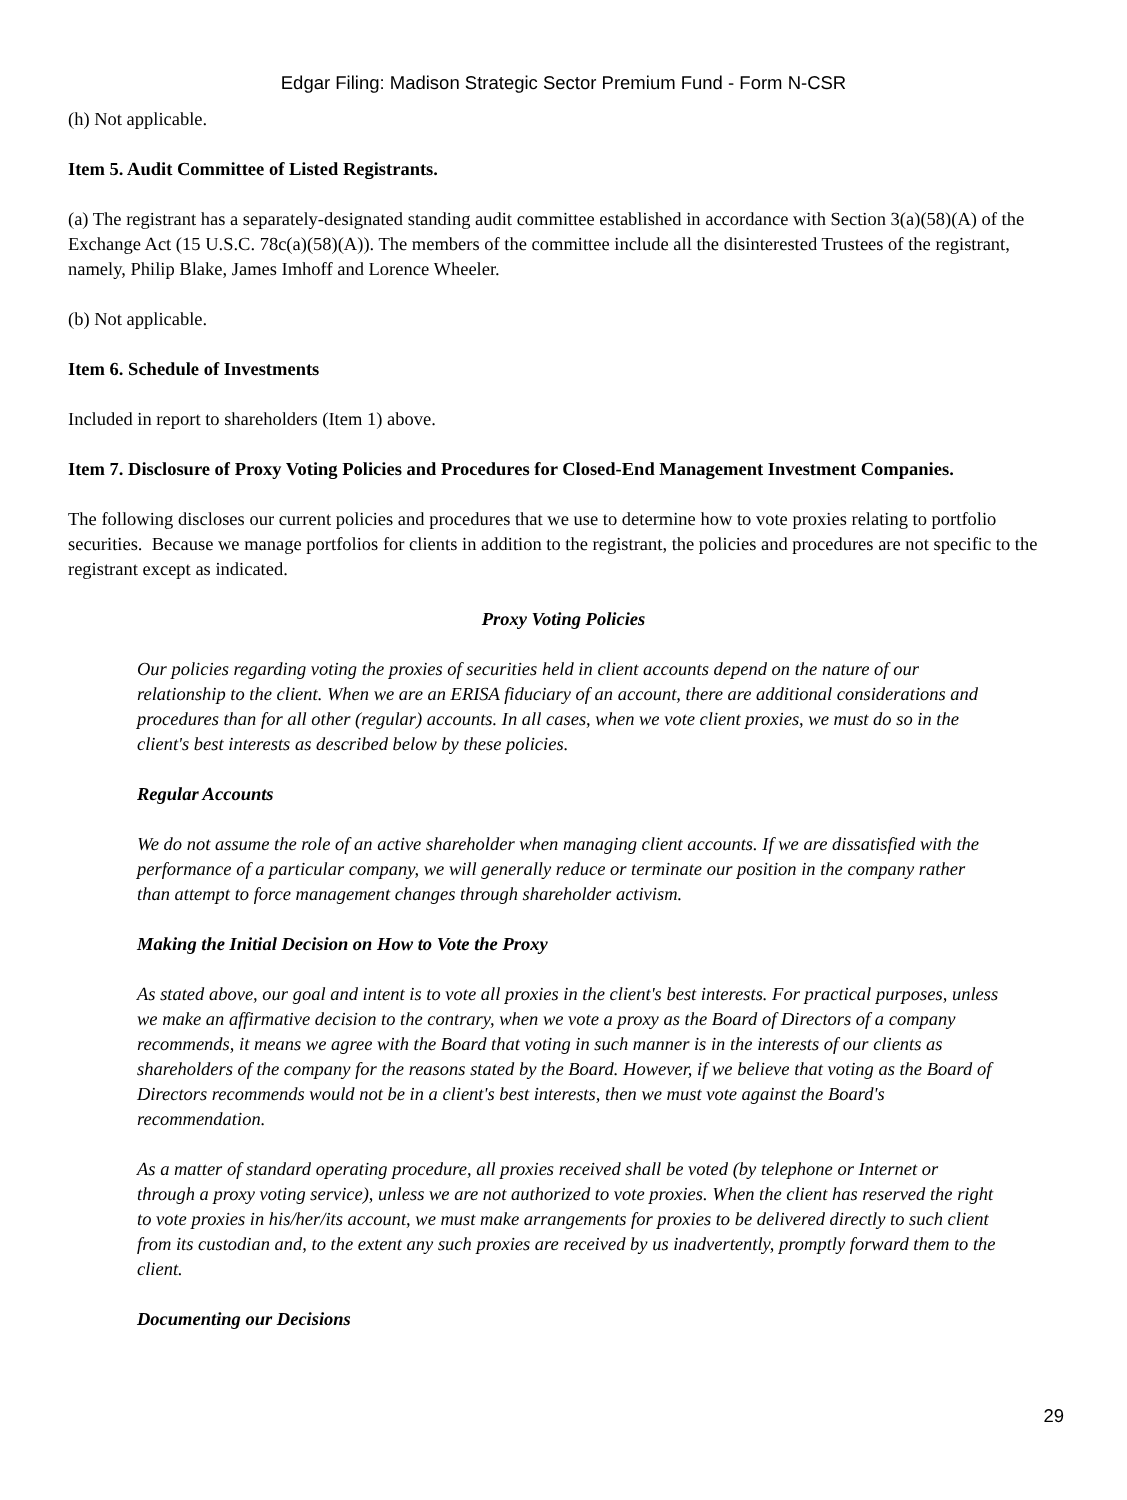Edgar Filing: Madison Strategic Sector Premium Fund - Form N-CSR
(h) Not applicable.
Item 5. Audit Committee of Listed Registrants.
(a) The registrant has a separately-designated standing audit committee established in accordance with Section 3(a)(58)(A) of the Exchange Act (15 U.S.C. 78c(a)(58)(A)). The members of the committee include all the disinterested Trustees of the registrant, namely, Philip Blake, James Imhoff and Lorence Wheeler.
(b) Not applicable.
Item 6. Schedule of Investments
Included in report to shareholders (Item 1) above.
Item 7. Disclosure of Proxy Voting Policies and Procedures for Closed-End Management Investment Companies.
The following discloses our current policies and procedures that we use to determine how to vote proxies relating to portfolio securities. Because we manage portfolios for clients in addition to the registrant, the policies and procedures are not specific to the registrant except as indicated.
Proxy Voting Policies
Our policies regarding voting the proxies of securities held in client accounts depend on the nature of our relationship to the client. When we are an ERISA fiduciary of an account, there are additional considerations and procedures than for all other (regular) accounts. In all cases, when we vote client proxies, we must do so in the client's best interests as described below by these policies.
Regular Accounts
We do not assume the role of an active shareholder when managing client accounts. If we are dissatisfied with the performance of a particular company, we will generally reduce or terminate our position in the company rather than attempt to force management changes through shareholder activism.
Making the Initial Decision on How to Vote the Proxy
As stated above, our goal and intent is to vote all proxies in the client's best interests. For practical purposes, unless we make an affirmative decision to the contrary, when we vote a proxy as the Board of Directors of a company recommends, it means we agree with the Board that voting in such manner is in the interests of our clients as shareholders of the company for the reasons stated by the Board. However, if we believe that voting as the Board of Directors recommends would not be in a client's best interests, then we must vote against the Board's recommendation.
As a matter of standard operating procedure, all proxies received shall be voted (by telephone or Internet or through a proxy voting service), unless we are not authorized to vote proxies. When the client has reserved the right to vote proxies in his/her/its account, we must make arrangements for proxies to be delivered directly to such client from its custodian and, to the extent any such proxies are received by us inadvertently, promptly forward them to the client.
Documenting our Decisions
29